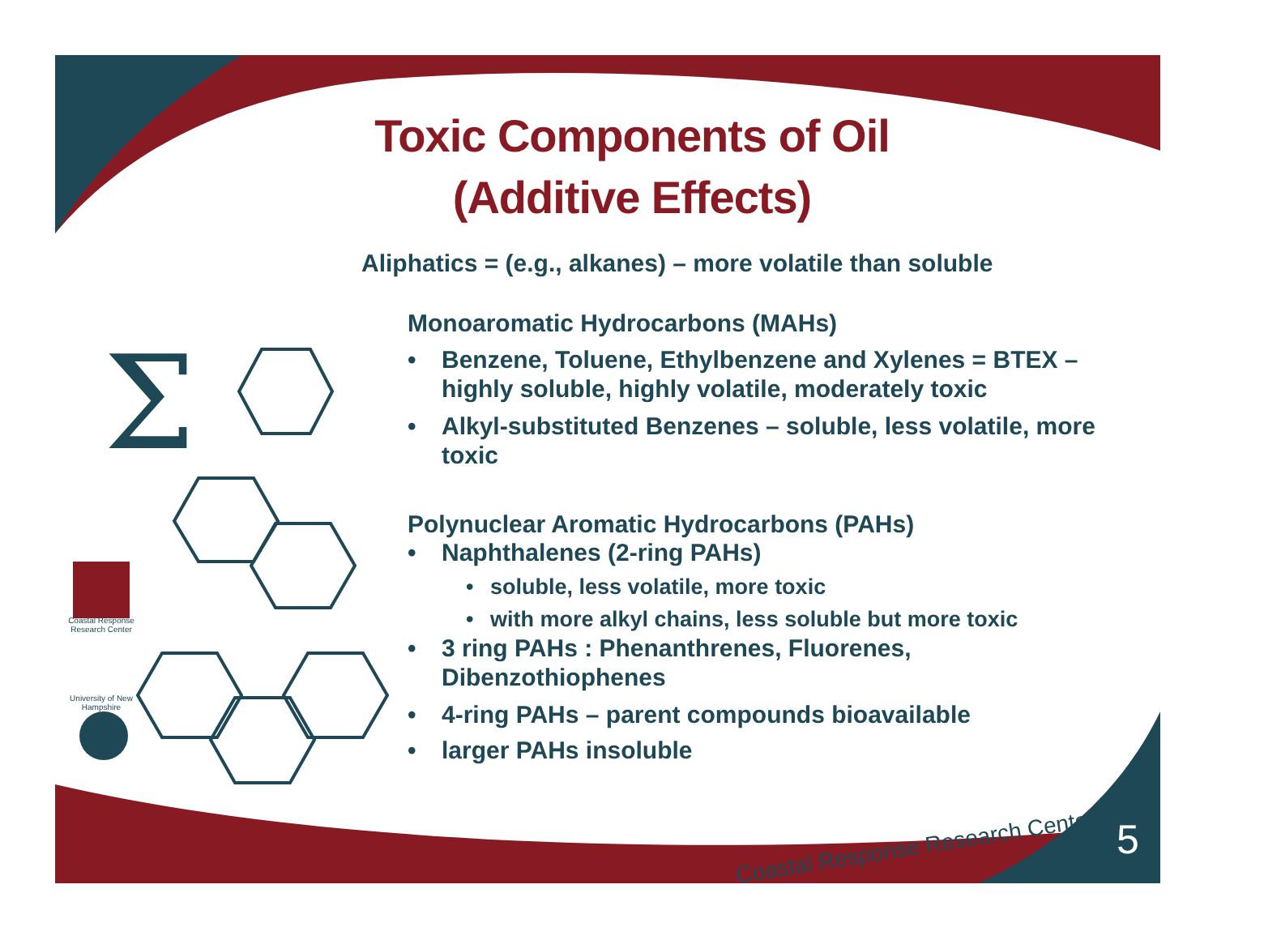Σ
Coastal Response Research Center
5
Toxic Components of Oil
(Additive Effects)
Aliphatics = (e.g., alkanes) – more volatile than soluble
Monoaromatic Hydrocarbons (MAHs)
• Benzene, Toluene, Ethylbenzene and Xylenes = BTEX – highly soluble, highly volatile, moderately toxic
• Alkyl-substituted Benzenes – soluble, less volatile, more toxic
Polynuclear Aromatic Hydrocarbons (PAHs)
• Naphthalenes (2-ring PAHs)
• soluble, less volatile, more toxic
• with more alkyl chains, less soluble but more toxic
• 3 ring PAHs : Phenanthrenes, Fluorenes, Dibenzothiophenes
• 4-ring PAHs – parent compounds bioavailable
• larger PAHs insoluble
Coastal Response Research Center
University of New Hampshire